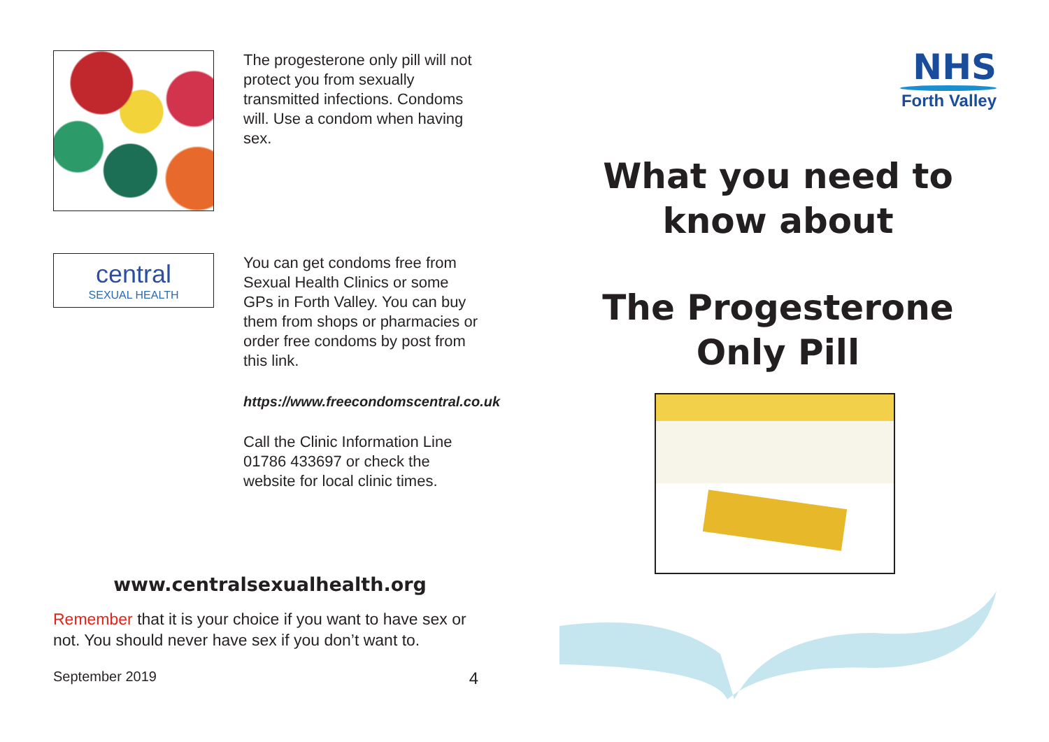The progesterone only pill will not protect you from sexually transmitted infections. Condoms will. Use a condom when having sex.
central
SEXUAL HEALTH
You can get condoms free from Sexual Health Clinics or some GPs in Forth Valley. You can buy them from shops or pharmacies or order free condoms by post from this link.
https://www.freecondomscentral.co.uk
Call the Clinic Information Line 01786 433697 or check the website for local clinic times.
www.centralsexualhealth.org
Remember that it is your choice if you want to have sex or not. You should never have sex if you don’t want to.
September 2019 4
NHS
Forth Valley
What you need to
know about
The Progesterone
Only Pill